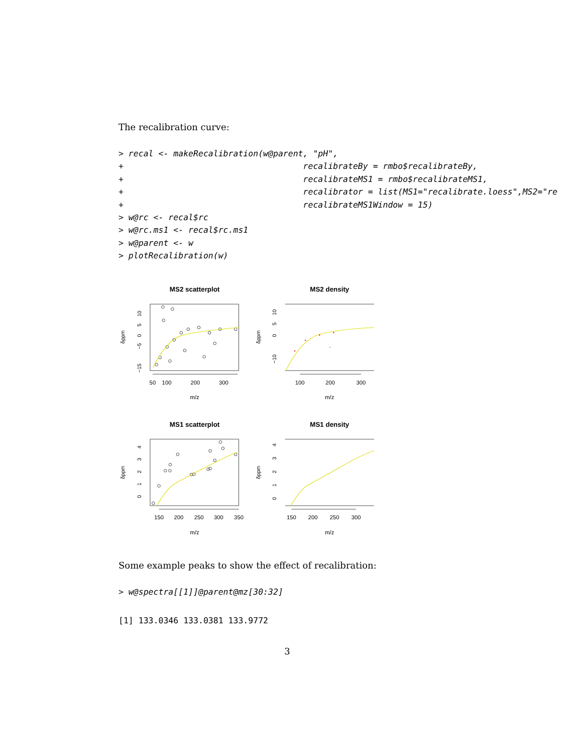The recalibration curve:
> recal <- makeRecalibration(w@parent, "pH",
+                                    recalibrateBy = rmbo$recalibrateBy,
+                                    recalibrateMS1 = rmbo$recalibrateMS1,
+                                    recalibrator = list(MS1="recalibrate.loess",MS2="re
+                                    recalibrateMS1Window = 15)
> w@rc <- recal$rc
> w@rc.ms1 <- recal$rc.ms1
> w@parent <- w
> plotRecalibration(w)
MS2 scatterplot
MS2 density
MS1 scatterplot
MS1 density
m/z
m/z
m/z
m/z
50
100
200
300
100
200
300
150
200
250
300
350
150
200
250
300
δppm
δppm
δppm
δppm
−15
−5
0
5
10
−10
0
5
10
0
1
2
3
4
0
1
2
3
4
Some example peaks to show the effect of recalibration:
> w@spectra[[1]]@parent@mz[30:32]
[1] 133.0346 133.0381 133.9772
3